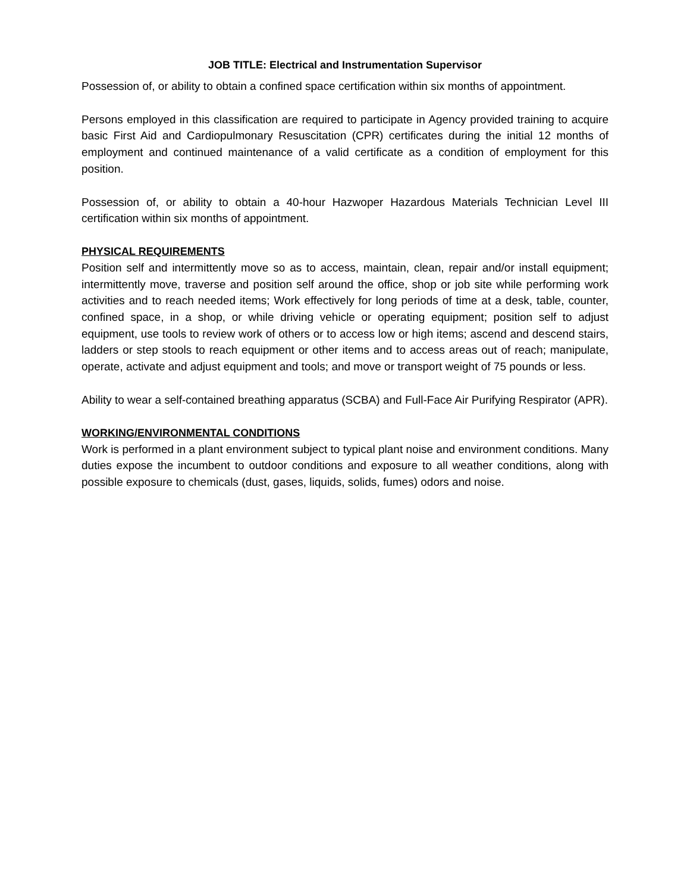JOB TITLE: Electrical and Instrumentation Supervisor
Possession of, or ability to obtain a confined space certification within six months of appointment.
Persons employed in this classification are required to participate in Agency provided training to acquire basic First Aid and Cardiopulmonary Resuscitation (CPR) certificates during the initial 12 months of employment and continued maintenance of a valid certificate as a condition of employment for this position.
Possession of, or ability to obtain a 40-hour Hazwoper Hazardous Materials Technician Level III certification within six months of appointment.
PHYSICAL REQUIREMENTS
Position self and intermittently move so as to access, maintain, clean, repair and/or install equipment; intermittently move, traverse and position self around the office, shop or job site while performing work activities and to reach needed items; Work effectively for long periods of time at a desk, table, counter, confined space, in a shop, or while driving vehicle or operating equipment; position self to adjust equipment, use tools to review work of others or to access low or high items; ascend and descend stairs, ladders or step stools to reach equipment or other items and to access areas out of reach; manipulate, operate, activate and adjust equipment and tools; and move or transport weight of 75 pounds or less.
Ability to wear a self-contained breathing apparatus (SCBA) and Full-Face Air Purifying Respirator (APR).
WORKING/ENVIRONMENTAL CONDITIONS
Work is performed in a plant environment subject to typical plant noise and environment conditions. Many duties expose the incumbent to outdoor conditions and exposure to all weather conditions, along with possible exposure to chemicals (dust, gases, liquids, solids, fumes) odors and noise.